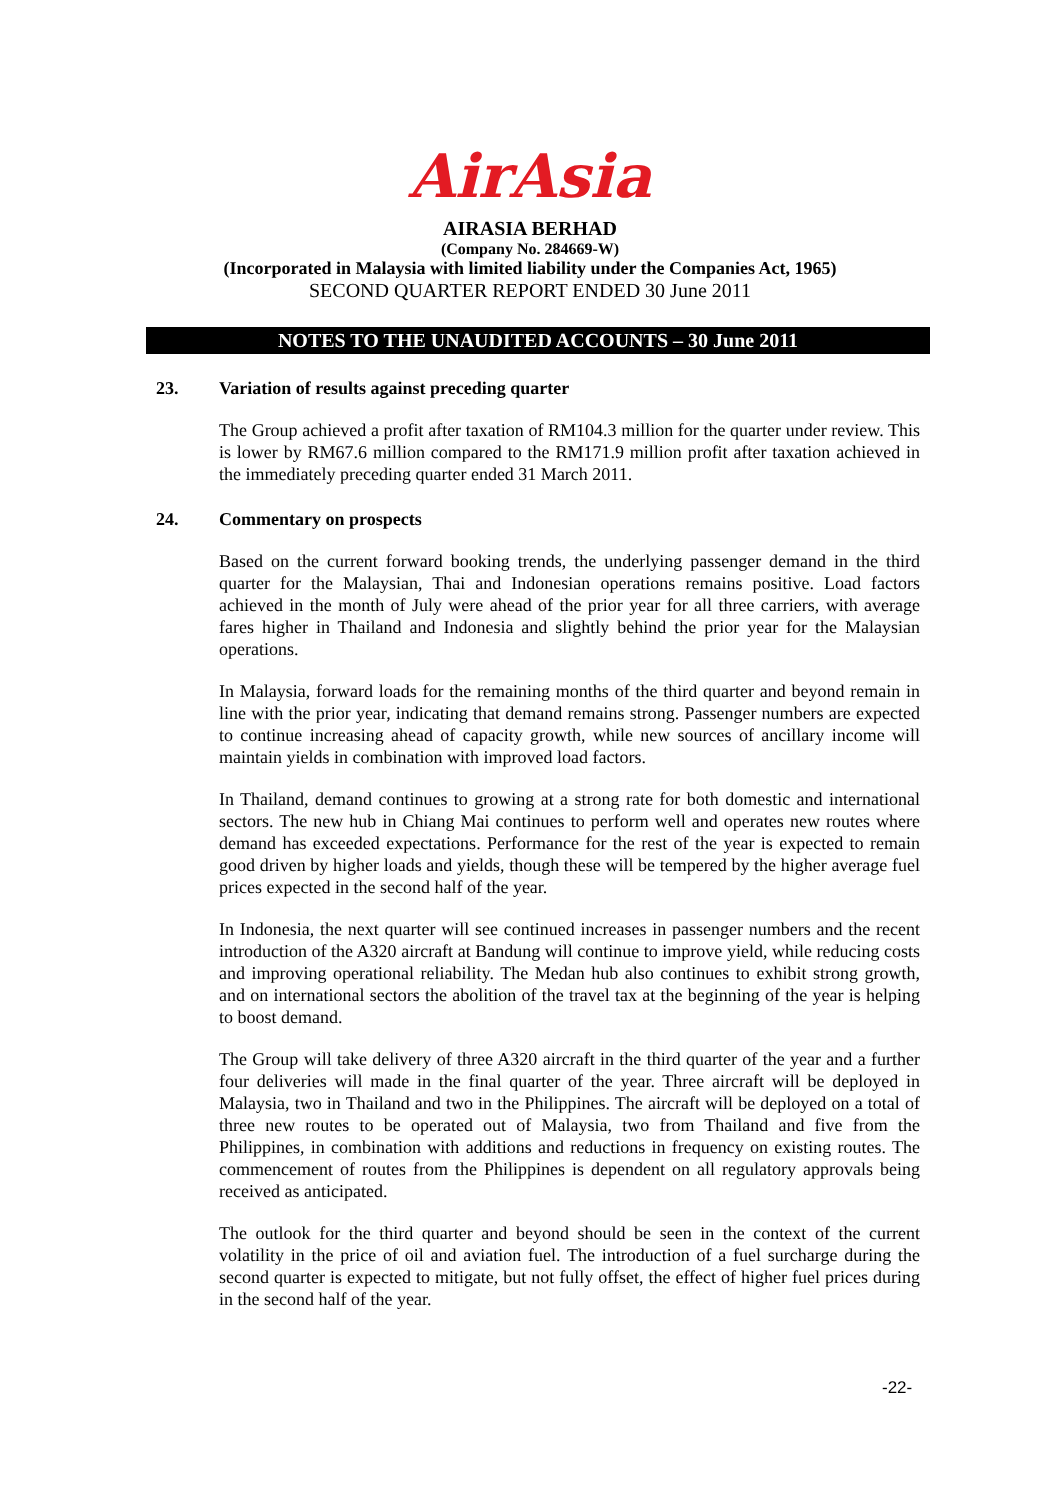AirAsia
AIRASIA BERHAD
(Company No. 284669-W)
(Incorporated in Malaysia with limited liability under the Companies Act, 1965)
SECOND QUARTER REPORT ENDED 30 June 2011
NOTES TO THE UNAUDITED ACCOUNTS – 30 June 2011
23. Variation of results against preceding quarter
The Group achieved a profit after taxation of RM104.3 million for the quarter under review. This is lower by RM67.6 million compared to the RM171.9 million profit after taxation achieved in the immediately preceding quarter ended 31 March 2011.
24. Commentary on prospects
Based on the current forward booking trends, the underlying passenger demand in the third quarter for the Malaysian, Thai and Indonesian operations remains positive. Load factors achieved in the month of July were ahead of the prior year for all three carriers, with average fares higher in Thailand and Indonesia and slightly behind the prior year for the Malaysian operations.
In Malaysia, forward loads for the remaining months of the third quarter and beyond remain in line with the prior year, indicating that demand remains strong. Passenger numbers are expected to continue increasing ahead of capacity growth, while new sources of ancillary income will maintain yields in combination with improved load factors.
In Thailand, demand continues to growing at a strong rate for both domestic and international sectors. The new hub in Chiang Mai continues to perform well and operates new routes where demand has exceeded expectations. Performance for the rest of the year is expected to remain good driven by higher loads and yields, though these will be tempered by the higher average fuel prices expected in the second half of the year.
In Indonesia, the next quarter will see continued increases in passenger numbers and the recent introduction of the A320 aircraft at Bandung will continue to improve yield, while reducing costs and improving operational reliability. The Medan hub also continues to exhibit strong growth, and on international sectors the abolition of the travel tax at the beginning of the year is helping to boost demand.
The Group will take delivery of three A320 aircraft in the third quarter of the year and a further four deliveries will made in the final quarter of the year. Three aircraft will be deployed in Malaysia, two in Thailand and two in the Philippines. The aircraft will be deployed on a total of three new routes to be operated out of Malaysia, two from Thailand and five from the Philippines, in combination with additions and reductions in frequency on existing routes. The commencement of routes from the Philippines is dependent on all regulatory approvals being received as anticipated.
The outlook for the third quarter and beyond should be seen in the context of the current volatility in the price of oil and aviation fuel. The introduction of a fuel surcharge during the second quarter is expected to mitigate, but not fully offset, the effect of higher fuel prices during in the second half of the year.
-22-